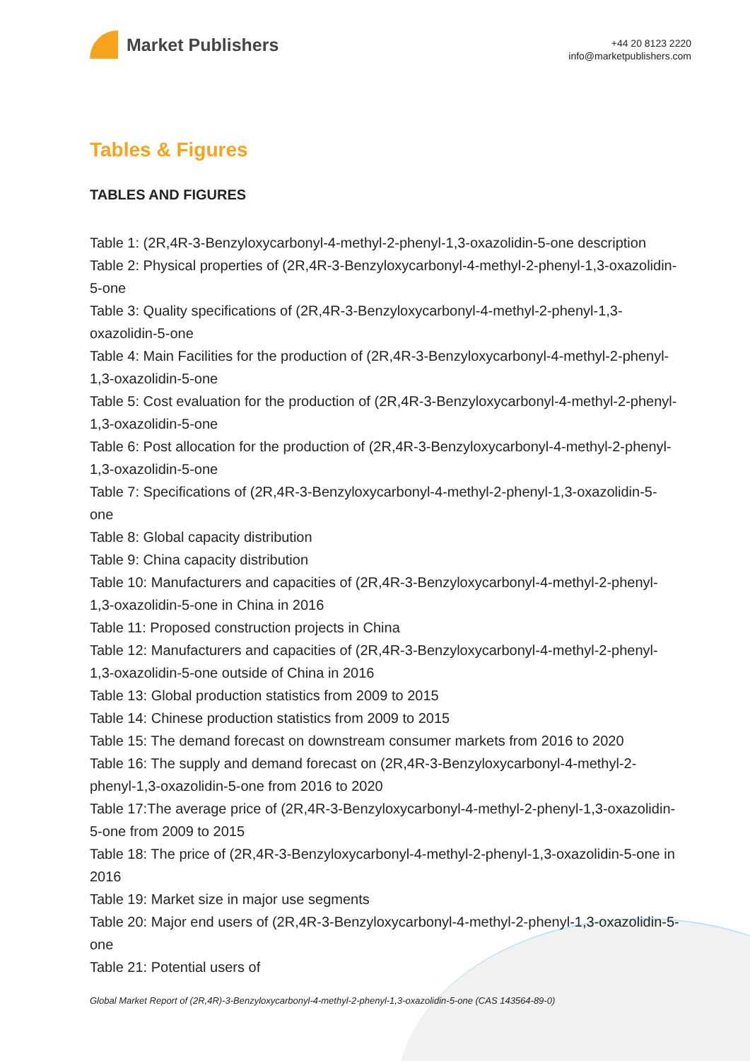Market Publishers
+44 20 8123 2220
info@marketpublishers.com
Tables & Figures
TABLES AND FIGURES
Table 1: (2R,4R-3-Benzyloxycarbonyl-4-methyl-2-phenyl-1,3-oxazolidin-5-one description
Table 2: Physical properties of (2R,4R-3-Benzyloxycarbonyl-4-methyl-2-phenyl-1,3-oxazolidin-5-one
Table 3: Quality specifications of (2R,4R-3-Benzyloxycarbonyl-4-methyl-2-phenyl-1,3-oxazolidin-5-one
Table 4: Main Facilities for the production of (2R,4R-3-Benzyloxycarbonyl-4-methyl-2-phenyl-1,3-oxazolidin-5-one
Table 5: Cost evaluation for the production of (2R,4R-3-Benzyloxycarbonyl-4-methyl-2-phenyl-1,3-oxazolidin-5-one
Table 6: Post allocation for the production of (2R,4R-3-Benzyloxycarbonyl-4-methyl-2-phenyl-1,3-oxazolidin-5-one
Table 7: Specifications of (2R,4R-3-Benzyloxycarbonyl-4-methyl-2-phenyl-1,3-oxazolidin-5-one
Table 8: Global capacity distribution
Table 9: China capacity distribution
Table 10: Manufacturers and capacities of (2R,4R-3-Benzyloxycarbonyl-4-methyl-2-phenyl-1,3-oxazolidin-5-one in China in 2016
Table 11: Proposed construction projects in China
Table 12: Manufacturers and capacities of (2R,4R-3-Benzyloxycarbonyl-4-methyl-2-phenyl-1,3-oxazolidin-5-one outside of China in 2016
Table 13: Global production statistics from 2009 to 2015
Table 14: Chinese production statistics from 2009 to 2015
Table 15: The demand forecast on downstream consumer markets from 2016 to 2020
Table 16: The supply and demand forecast on (2R,4R-3-Benzyloxycarbonyl-4-methyl-2-phenyl-1,3-oxazolidin-5-one from 2016 to 2020
Table 17:The average price of (2R,4R-3-Benzyloxycarbonyl-4-methyl-2-phenyl-1,3-oxazolidin-5-one from 2009 to 2015
Table 18: The price of (2R,4R-3-Benzyloxycarbonyl-4-methyl-2-phenyl-1,3-oxazolidin-5-one in 2016
Table 19: Market size in major use segments
Table 20: Major end users of (2R,4R-3-Benzyloxycarbonyl-4-methyl-2-phenyl-1,3-oxazolidin-5-one
Table 21: Potential users of
Global Market Report of (2R,4R)-3-Benzyloxycarbonyl-4-methyl-2-phenyl-1,3-oxazolidin-5-one (CAS 143564-89-0)